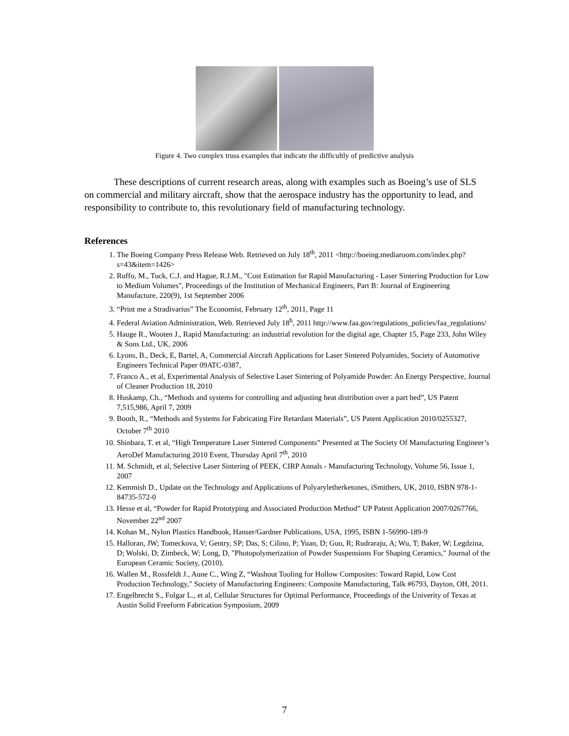Figure 4. Two complex truss examples that indicate the difficultly of predictive analysis
These descriptions of current research areas, along with examples such as Boeing’s use of SLS on commercial and military aircraft, show that the aerospace industry has the opportunity to lead, and responsibility to contribute to, this revolutionary field of manufacturing technology.
References
1. The Boeing Company Press Release Web. Retrieved on July 18<sup>th</sup>, 2011 <http://boeing.mediaroom.com/index.php?s=43&item=1426>
2. Ruffo, M., Tuck, C.J. and Hague, R.J.M., "Cost Estimation for Rapid Manufacturing - Laser Sintering Production for Low to Medium Volumes", Proceedings of the Institution of Mechanical Engineers, Part B: Journal of Engineering Manufacture, 220(9), 1st September 2006
3. “Print me a Stradivarius” The Economist, February 12<sup>th</sup>, 2011, Page 11
4. Federal Aviation Administration, Web. Retrieved July 18<sup>h</sup>, 2011 http://www.faa.gov/regulations_policies/faa_regulations/
5. Hauge R., Wooten J., Rapid Manufacturing: an industrial revolution for the digital age, Chapter 15, Page 233, John Wiley & Sons Ltd., UK, 2006
6. Lyons, B., Deck, E, Bartel, A, Commercial Aircraft Applications for Laser Sintered Polyamides, Society of Automotive Engineers Technical Paper 09ATC-0387,
7. Franco A., et al, Experimental Analysis of Selective Laser Sintering of Polyamide Powder: An Energy Perspective, Journal of Cleaner Production 18, 2010
8. Huskamp, Ch., “Methods and systems for controlling and adjusting heat distribution over a part bed”, US Patent 7,515,986, April 7, 2009
9. Booth, R., “Methods and Systems for Fabricating Fire Retardant Materials”, US Patent Application 2010/0255327, October 7<sup>th</sup> 2010
10. Shinbara, T. et al, “High Temperature Laser Sintered Components” Presented at The Society Of Manufacturing Engineer’s AeroDef Manufacturing 2010 Event, Thursday April 7<sup>th</sup>, 2010
11. M. Schmidt, et al, Selective Laser Sintering of PEEK, CIRP Annals - Manufacturing Technology, Volume 56, Issue 1, 2007
12. Kemmish D., Update on the Technology and Applications of Polyaryletherketones, iSmithers, UK, 2010, ISBN 978-1-84735-572-0
13. Hesse et al, “Powder for Rapid Prototyping and Associated Production Method” UP Patent Application 2007/0267766, November 22<sup>nd</sup> 2007
14. Kohan M., Nylon Plastics Handbook, Hanser/Gardner Publications, USA, 1995, ISBN 1-56990-189-9
15. Halloran, JW; Tomeckova, V; Gentry, SP; Das, S; Cilino, P; Yuan, D; Guo, R; Rudraraju, A; Wu, T; Baker, W; Legdzina, D; Wolski, D; Zimbeck, W; Long, D, "Photopolymerization of Powder Suspensions For Shaping Ceramics," Journal of the European Ceramic Society, (2010).
16. Wallen M., Rossfeldt J., Aune C., Wing Z, “Washout Tooling for Hollow Composites: Toward Rapid, Low Cost Production Technology," Society of Manufacturing Engineers: Composite Manufacturing, Talk #6793, Dayton, OH, 2011.
17. Engelbrecht S., Folgar L., et al, Cellular Structures for Optimal Performance, Proceedings of the Univerity of Texas at Austin Solid Freeform Fabrication Symposium, 2009
7